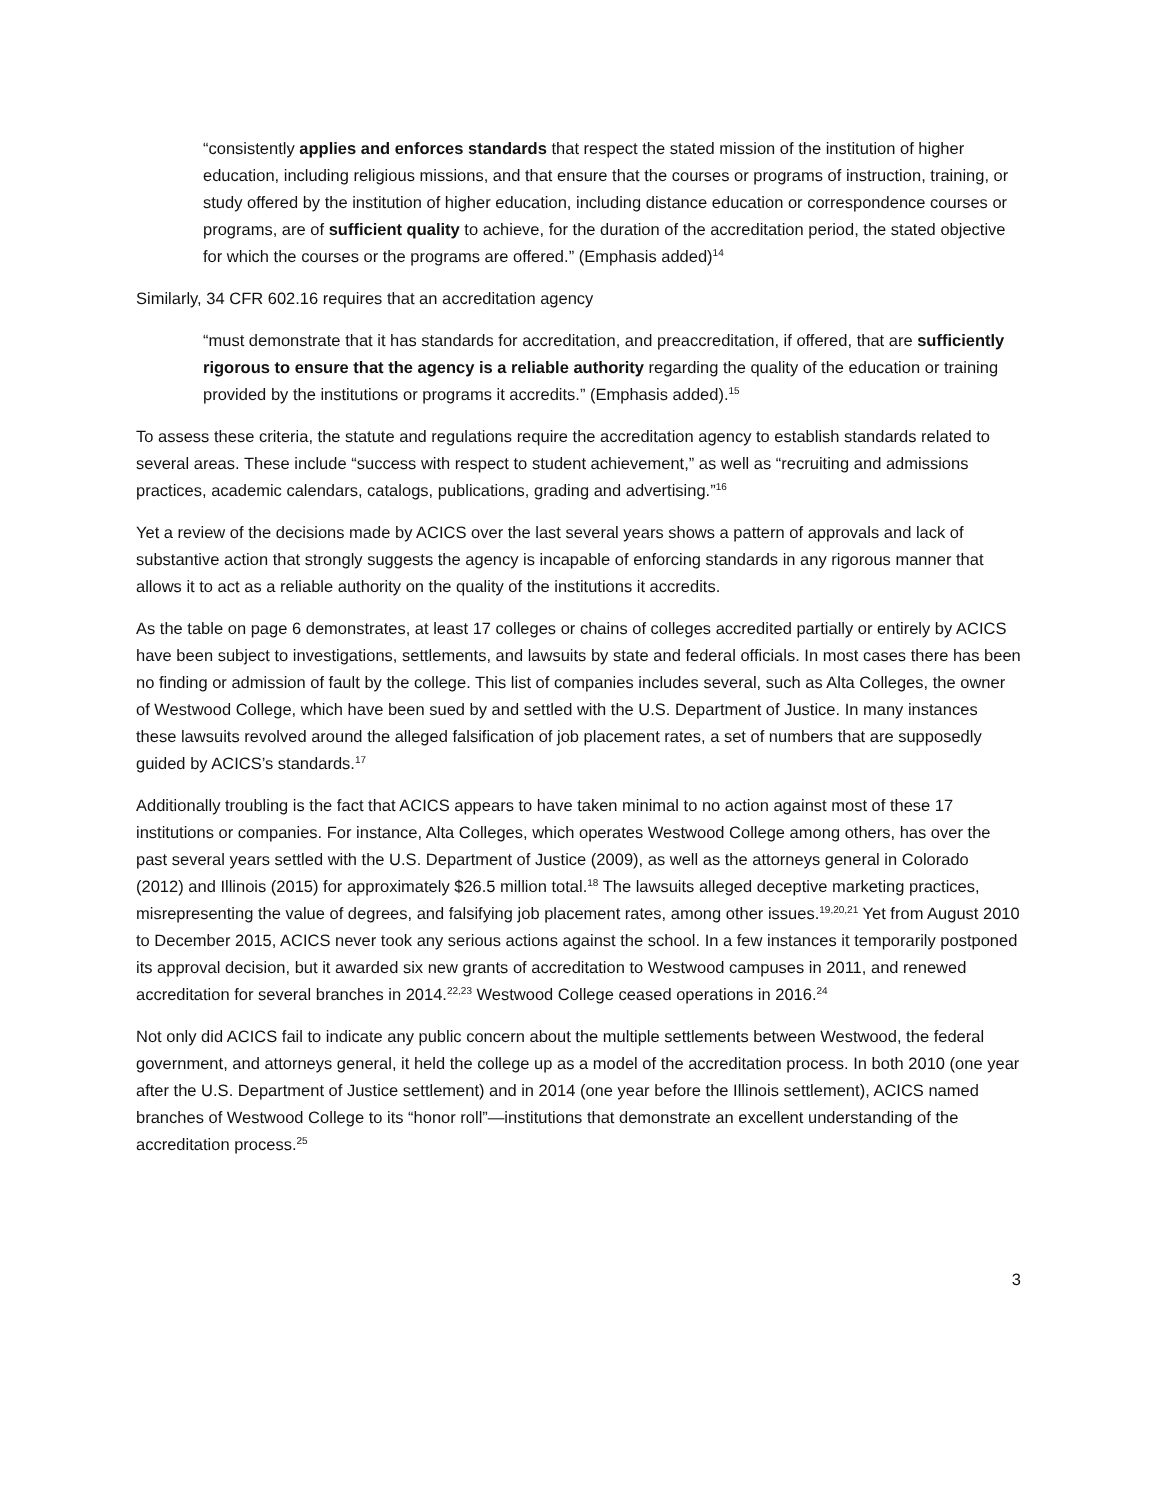“consistently applies and enforces standards that respect the stated mission of the institution of higher education, including religious missions, and that ensure that the courses or programs of instruction, training, or study offered by the institution of higher education, including distance education or correspondence courses or programs, are of sufficient quality to achieve, for the duration of the accreditation period, the stated objective for which the courses or the programs are offered.” (Emphasis added)<sup>14</sup>
Similarly, 34 CFR 602.16 requires that an accreditation agency
“must demonstrate that it has standards for accreditation, and preaccreditation, if offered, that are sufficiently rigorous to ensure that the agency is a reliable authority regarding the quality of the education or training provided by the institutions or programs it accredits.” (Emphasis added).<sup>15</sup>
To assess these criteria, the statute and regulations require the accreditation agency to establish standards related to several areas. These include “success with respect to student achievement,” as well as “recruiting and admissions practices, academic calendars, catalogs, publications, grading and advertising.”<sup>16</sup>
Yet a review of the decisions made by ACICS over the last several years shows a pattern of approvals and lack of substantive action that strongly suggests the agency is incapable of enforcing standards in any rigorous manner that allows it to act as a reliable authority on the quality of the institutions it accredits.
As the table on page 6 demonstrates, at least 17 colleges or chains of colleges accredited partially or entirely by ACICS have been subject to investigations, settlements, and lawsuits by state and federal officials. In most cases there has been no finding or admission of fault by the college. This list of companies includes several, such as Alta Colleges, the owner of Westwood College, which have been sued by and settled with the U.S. Department of Justice. In many instances these lawsuits revolved around the alleged falsification of job placement rates, a set of numbers that are supposedly guided by ACICS’s standards.<sup>17</sup>
Additionally troubling is the fact that ACICS appears to have taken minimal to no action against most of these 17 institutions or companies. For instance, Alta Colleges, which operates Westwood College among others, has over the past several years settled with the U.S. Department of Justice (2009), as well as the attorneys general in Colorado (2012) and Illinois (2015) for approximately $26.5 million total.<sup>18</sup> The lawsuits alleged deceptive marketing practices, misrepresenting the value of degrees, and falsifying job placement rates, among other issues.<sup>19,20,21</sup> Yet from August 2010 to December 2015, ACICS never took any serious actions against the school. In a few instances it temporarily postponed its approval decision, but it awarded six new grants of accreditation to Westwood campuses in 2011, and renewed accreditation for several branches in 2014.<sup>22,23</sup> Westwood College ceased operations in 2016.<sup>24</sup>
Not only did ACICS fail to indicate any public concern about the multiple settlements between Westwood, the federal government, and attorneys general, it held the college up as a model of the accreditation process. In both 2010 (one year after the U.S. Department of Justice settlement) and in 2014 (one year before the Illinois settlement), ACICS named branches of Westwood College to its “honor roll”—institutions that demonstrate an excellent understanding of the accreditation process.<sup>25</sup>
3